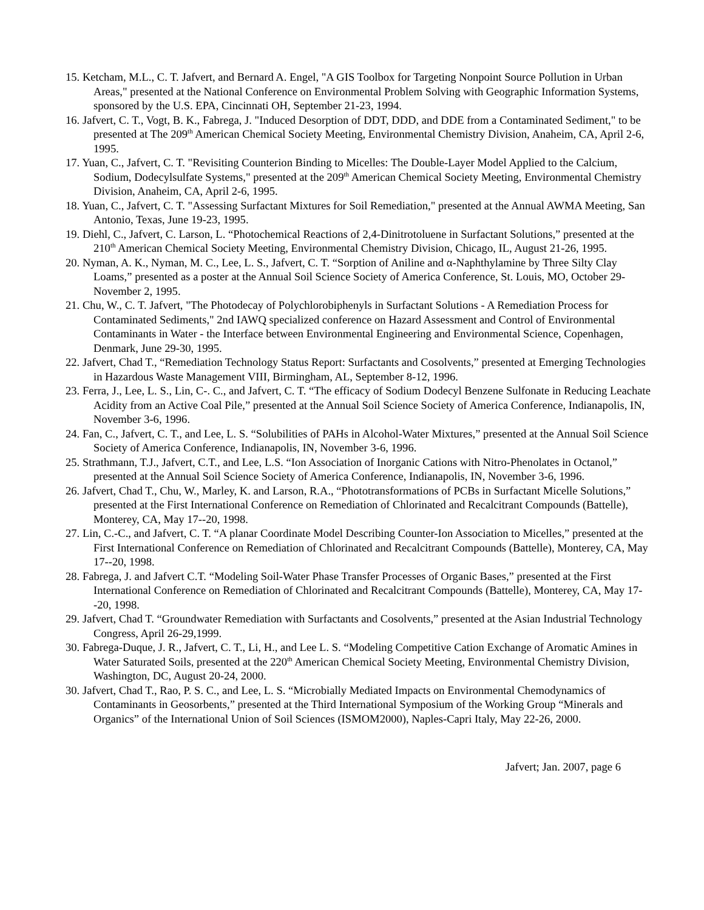15. Ketcham, M.L., C. T. Jafvert, and Bernard A. Engel, "A GIS Toolbox for Targeting Nonpoint Source Pollution in Urban Areas," presented at the National Conference on Environmental Problem Solving with Geographic Information Systems, sponsored by the U.S. EPA, Cincinnati OH, September 21-23, 1994.
16. Jafvert, C. T., Vogt, B. K., Fabrega, J. "Induced Desorption of DDT, DDD, and DDE from a Contaminated Sediment," to be presented at The 209<sup>th</sup> American Chemical Society Meeting, Environmental Chemistry Division, Anaheim, CA, April 2-6, 1995.
17. Yuan, C., Jafvert, C. T. "Revisiting Counterion Binding to Micelles: The Double-Layer Model Applied to the Calcium, Sodium, Dodecylsulfate Systems," presented at the 209<sup>th</sup> American Chemical Society Meeting, Environmental Chemistry Division, Anaheim, CA, April 2-6, 1995.
18. Yuan, C., Jafvert, C. T. "Assessing Surfactant Mixtures for Soil Remediation," presented at the Annual AWMA Meeting, San Antonio, Texas, June 19-23, 1995.
19. Diehl, C., Jafvert, C. Larson, L. “Photochemical Reactions of 2,4-Dinitrotoluene in Surfactant Solutions,” presented at the 210<sup>th</sup> American Chemical Society Meeting, Environmental Chemistry Division, Chicago, IL, August 21-26, 1995.
20. Nyman, A. K., Nyman, M. C., Lee, L. S., Jafvert, C. T. “Sorption of Aniline and α-Naphthylamine by Three Silty Clay Loams,” presented as a poster at the Annual Soil Science Society of America Conference, St. Louis, MO, October 29- November 2, 1995.
21. Chu, W., C. T. Jafvert, "The Photodecay of Polychlorobiphenyls in Surfactant Solutions - A Remediation Process for Contaminated Sediments," 2nd IAWQ specialized conference on Hazard Assessment and Control of Environmental Contaminants in Water - the Interface between Environmental Engineering and Environmental Science, Copenhagen, Denmark, June 29-30, 1995.
22. Jafvert, Chad T., “Remediation Technology Status Report: Surfactants and Cosolvents,” presented at Emerging Technologies in Hazardous Waste Management VIII, Birmingham, AL, September 8-12, 1996.
23. Ferra, J., Lee, L. S., Lin, C-. C., and Jafvert, C. T. “The efficacy of Sodium Dodecyl Benzene Sulfonate in Reducing Leachate Acidity from an Active Coal Pile,” presented at the Annual Soil Science Society of America Conference, Indianapolis, IN, November 3-6, 1996.
24. Fan, C., Jafvert, C. T., and Lee, L. S. “Solubilities of PAHs in Alcohol-Water Mixtures,” presented at the Annual Soil Science Society of America Conference, Indianapolis, IN, November 3-6, 1996.
25. Strathmann, T.J., Jafvert, C.T., and Lee, L.S. “Ion Association of Inorganic Cations with Nitro-Phenolates in Octanol,” presented at the Annual Soil Science Society of America Conference, Indianapolis, IN, November 3-6, 1996.
26. Jafvert, Chad T., Chu, W., Marley, K. and Larson, R.A., “Phototransformations of PCBs in Surfactant Micelle Solutions,” presented at the First International Conference on Remediation of Chlorinated and Recalcitrant Compounds (Battelle), Monterey, CA, May 17--20, 1998.
27. Lin, C.-C., and Jafvert, C. T. “A planar Coordinate Model Describing Counter-Ion Association to Micelles,” presented at the First International Conference on Remediation of Chlorinated and Recalcitrant Compounds (Battelle), Monterey, CA, May 17--20, 1998.
28. Fabrega, J. and Jafvert C.T. “Modeling Soil-Water Phase Transfer Processes of Organic Bases,” presented at the First International Conference on Remediation of Chlorinated and Recalcitrant Compounds (Battelle), Monterey, CA, May 17--20, 1998.
29. Jafvert, Chad T. “Groundwater Remediation with Surfactants and Cosolvents,” presented at the Asian Industrial Technology Congress, April 26-29,1999.
30. Fabrega-Duque, J. R., Jafvert, C. T., Li, H., and Lee L. S. “Modeling Competitive Cation Exchange of Aromatic Amines in Water Saturated Soils, presented at the 220<sup>th</sup> American Chemical Society Meeting, Environmental Chemistry Division, Washington, DC, August 20-24, 2000.
30. Jafvert, Chad T., Rao, P. S. C., and Lee, L. S. “Microbially Mediated Impacts on Environmental Chemodynamics of Contaminants in Geosorbents,” presented at the Third International Symposium of the Working Group “Minerals and Organics” of the International Union of Soil Sciences (ISMOM2000), Naples-Capri Italy, May 22-26, 2000.
Jafvert; Jan. 2007, page 6